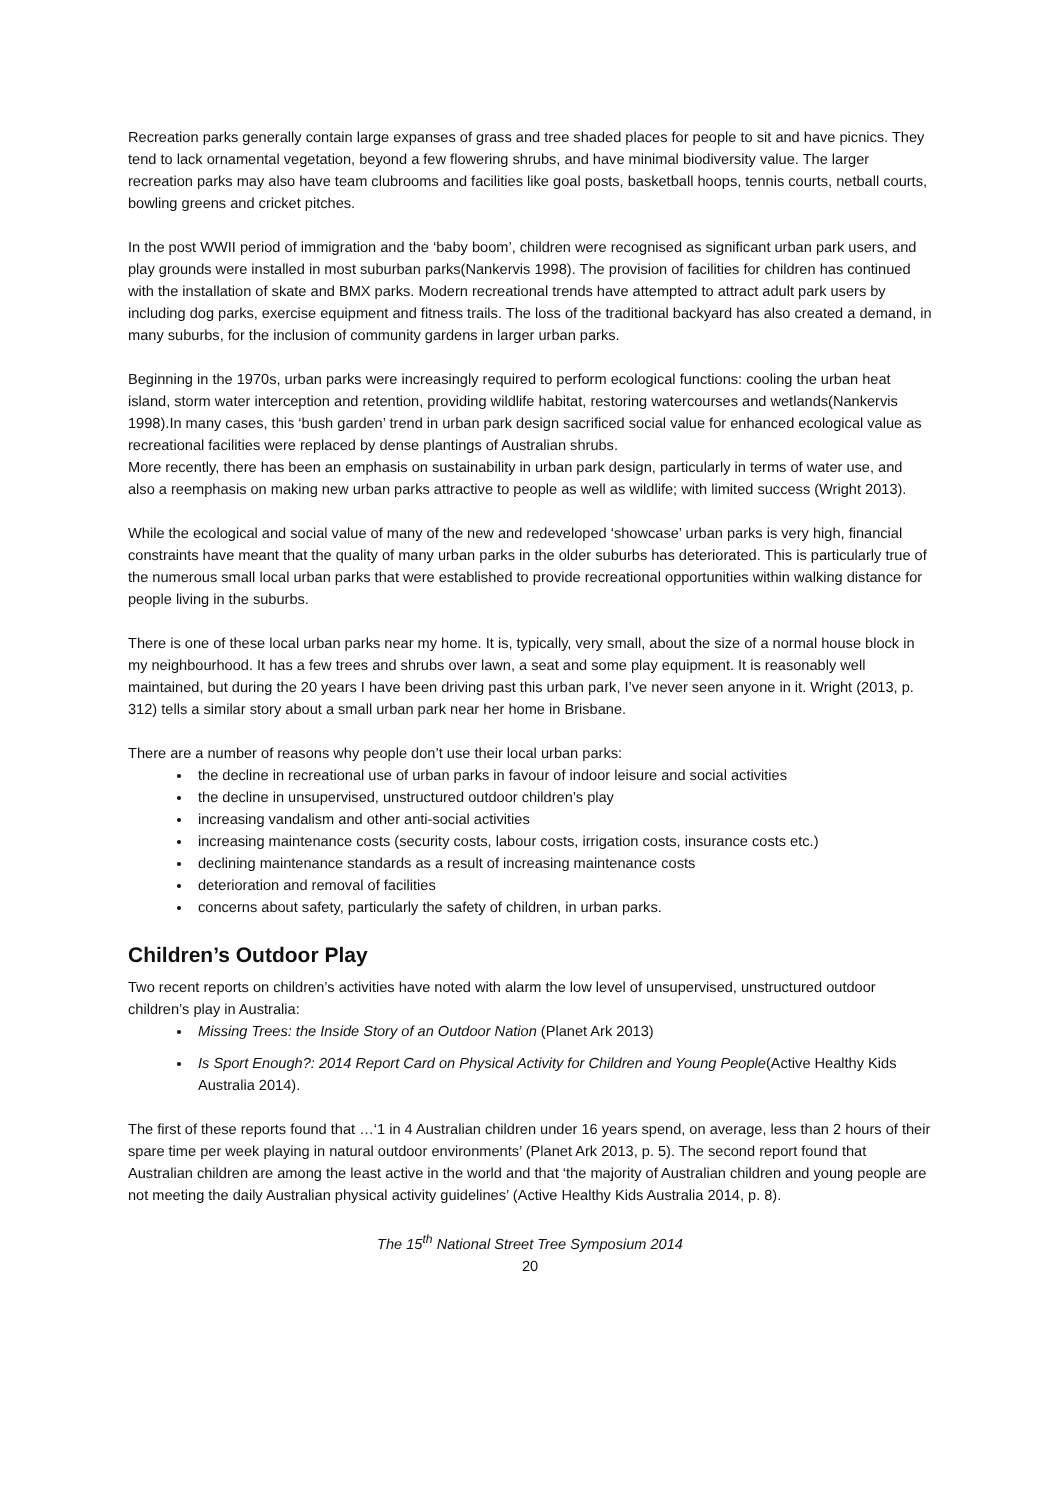Recreation parks generally contain large expanses of grass and tree shaded places for people to sit and have picnics. They tend to lack ornamental vegetation, beyond a few flowering shrubs, and have minimal biodiversity value. The larger recreation parks may also have team clubrooms and facilities like goal posts, basketball hoops, tennis courts, netball courts, bowling greens and cricket pitches.
In the post WWII period of immigration and the ‘baby boom’, children were recognised as significant urban park users, and play grounds were installed in most suburban parks(Nankervis 1998). The provision of facilities for children has continued with the installation of skate and BMX parks. Modern recreational trends have attempted to attract adult park users by including dog parks, exercise equipment and fitness trails. The loss of the traditional backyard has also created a demand, in many suburbs, for the inclusion of community gardens in larger urban parks.
Beginning in the 1970s, urban parks were increasingly required to perform ecological functions: cooling the urban heat island, storm water interception and retention, providing wildlife habitat, restoring watercourses and wetlands(Nankervis 1998).In many cases, this ‘bush garden’ trend in urban park design sacrificed social value for enhanced ecological value as recreational facilities were replaced by dense plantings of Australian shrubs.
More recently, there has been an emphasis on sustainability in urban park design, particularly in terms of water use, and also a reemphasis on making new urban parks attractive to people as well as wildlife; with limited success (Wright 2013).
While the ecological and social value of many of the new and redeveloped ‘showcase’ urban parks is very high, financial constraints have meant that the quality of many urban parks in the older suburbs has deteriorated. This is particularly true of the numerous small local urban parks that were established to provide recreational opportunities within walking distance for people living in the suburbs.
There is one of these local urban parks near my home. It is, typically, very small, about the size of a normal house block in my neighbourhood. It has a few trees and shrubs over lawn, a seat and some play equipment. It is reasonably well maintained, but during the 20 years I have been driving past this urban park, I’ve never seen anyone in it. Wright (2013, p. 312) tells a similar story about a small urban park near her home in Brisbane.
There are a number of reasons why people don’t use their local urban parks:
the decline in recreational use of urban parks in favour of indoor leisure and social activities
the decline in unsupervised, unstructured outdoor children’s play
increasing vandalism and other anti-social activities
increasing maintenance costs (security costs, labour costs, irrigation costs, insurance costs etc.)
declining maintenance standards as a result of increasing maintenance costs
deterioration and removal of facilities
concerns about safety, particularly the safety of children, in urban parks.
Children’s Outdoor Play
Two recent reports on children’s activities have noted with alarm the low level of unsupervised, unstructured outdoor children’s play in Australia:
Missing Trees: the Inside Story of an Outdoor Nation (Planet Ark 2013)
Is Sport Enough?: 2014 Report Card on Physical Activity for Children and Young People(Active Healthy Kids Australia 2014).
The first of these reports found that …‘1 in 4 Australian children under 16 years spend, on average, less than 2 hours of their spare time per week playing in natural outdoor environments’ (Planet Ark 2013, p. 5). The second report found that Australian children are among the least active in the world and that ‘the majority of Australian children and young people are not meeting the daily Australian physical activity guidelines’ (Active Healthy Kids Australia 2014, p. 8).
The 15<sup>th</sup> National Street Tree Symposium 2014
20